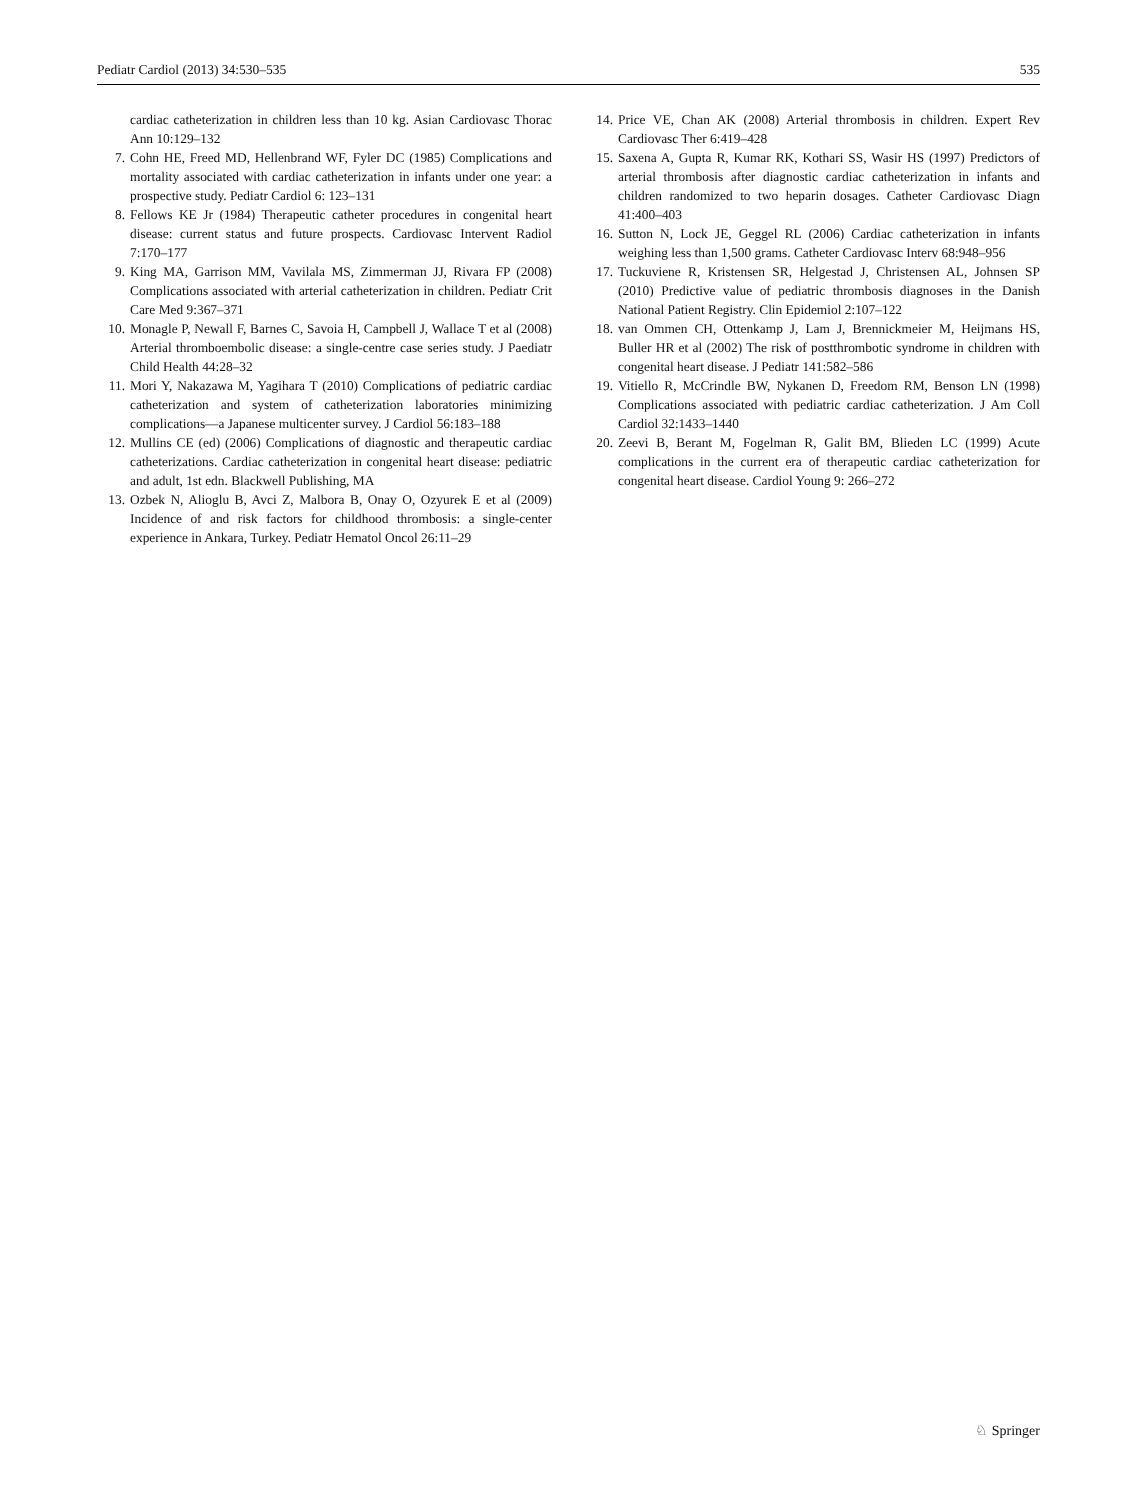Pediatr Cardiol (2013) 34:530–535 535
cardiac catheterization in children less than 10 kg. Asian Cardiovasc Thorac Ann 10:129–132
7. Cohn HE, Freed MD, Hellenbrand WF, Fyler DC (1985) Complications and mortality associated with cardiac catheterization in infants under one year: a prospective study. Pediatr Cardiol 6: 123–131
8. Fellows KE Jr (1984) Therapeutic catheter procedures in congenital heart disease: current status and future prospects. Cardiovasc Intervent Radiol 7:170–177
9. King MA, Garrison MM, Vavilala MS, Zimmerman JJ, Rivara FP (2008) Complications associated with arterial catheterization in children. Pediatr Crit Care Med 9:367–371
10. Monagle P, Newall F, Barnes C, Savoia H, Campbell J, Wallace T et al (2008) Arterial thromboembolic disease: a single-centre case series study. J Paediatr Child Health 44:28–32
11. Mori Y, Nakazawa M, Yagihara T (2010) Complications of pediatric cardiac catheterization and system of catheterization laboratories minimizing complications—a Japanese multicenter survey. J Cardiol 56:183–188
12. Mullins CE (ed) (2006) Complications of diagnostic and therapeutic cardiac catheterizations. Cardiac catheterization in congenital heart disease: pediatric and adult, 1st edn. Blackwell Publishing, MA
13. Ozbek N, Alioglu B, Avci Z, Malbora B, Onay O, Ozyurek E et al (2009) Incidence of and risk factors for childhood thrombosis: a single-center experience in Ankara, Turkey. Pediatr Hematol Oncol 26:11–29
14. Price VE, Chan AK (2008) Arterial thrombosis in children. Expert Rev Cardiovasc Ther 6:419–428
15. Saxena A, Gupta R, Kumar RK, Kothari SS, Wasir HS (1997) Predictors of arterial thrombosis after diagnostic cardiac catheterization in infants and children randomized to two heparin dosages. Catheter Cardiovasc Diagn 41:400–403
16. Sutton N, Lock JE, Geggel RL (2006) Cardiac catheterization in infants weighing less than 1,500 grams. Catheter Cardiovasc Interv 68:948–956
17. Tuckuviene R, Kristensen SR, Helgestad J, Christensen AL, Johnsen SP (2010) Predictive value of pediatric thrombosis diagnoses in the Danish National Patient Registry. Clin Epidemiol 2:107–122
18. van Ommen CH, Ottenkamp J, Lam J, Brennickmeier M, Heijmans HS, Buller HR et al (2002) The risk of postthrombotic syndrome in children with congenital heart disease. J Pediatr 141:582–586
19. Vitiello R, McCrindle BW, Nykanen D, Freedom RM, Benson LN (1998) Complications associated with pediatric cardiac catheterization. J Am Coll Cardiol 32:1433–1440
20. Zeevi B, Berant M, Fogelman R, Galit BM, Blieden LC (1999) Acute complications in the current era of therapeutic cardiac catheterization for congenital heart disease. Cardiol Young 9: 266–272
♘ Springer